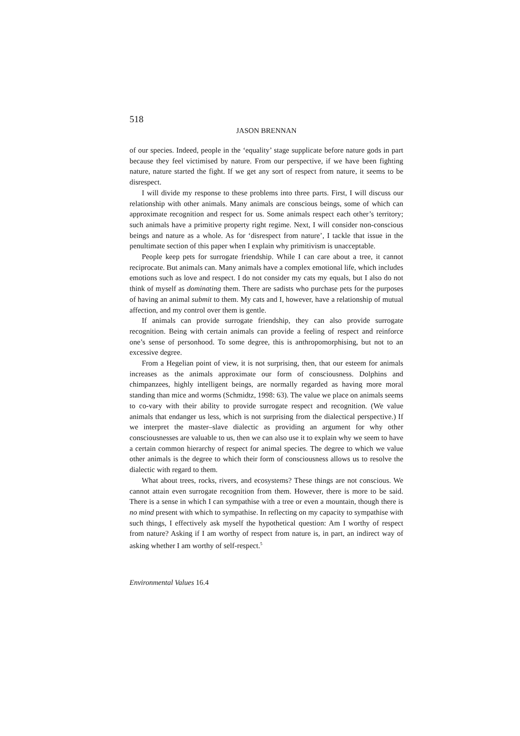518
JASON BRENNAN
of our species. Indeed, people in the ‘equality’ stage supplicate before nature gods in part because they feel victimised by nature. From our perspective, if we have been fighting nature, nature started the fight. If we get any sort of respect from nature, it seems to be disrespect.
I will divide my response to these problems into three parts. First, I will discuss our relationship with other animals. Many animals are conscious beings, some of which can approximate recognition and respect for us. Some animals respect each other’s territory; such animals have a primitive property right regime. Next, I will consider non-conscious beings and nature as a whole. As for ‘disrespect from nature’, I tackle that issue in the penultimate section of this paper when I explain why primitivism is unacceptable.
People keep pets for surrogate friendship. While I can care about a tree, it cannot reciprocate. But animals can. Many animals have a complex emotional life, which includes emotions such as love and respect. I do not consider my cats my equals, but I also do not think of myself as dominating them. There are sadists who purchase pets for the purposes of having an animal submit to them. My cats and I, however, have a relationship of mutual affection, and my control over them is gentle.
If animals can provide surrogate friendship, they can also provide surrogate recognition. Being with certain animals can provide a feeling of respect and reinforce one’s sense of personhood. To some degree, this is anthropomorphising, but not to an excessive degree.
From a Hegelian point of view, it is not surprising, then, that our esteem for animals increases as the animals approximate our form of consciousness. Dolphins and chimpanzees, highly intelligent beings, are normally regarded as having more moral standing than mice and worms (Schmidtz, 1998: 63). The value we place on animals seems to co-vary with their ability to provide surrogate respect and recognition. (We value animals that endanger us less, which is not surprising from the dialectical perspective.) If we interpret the master–slave dialectic as providing an argument for why other consciousnesses are valuable to us, then we can also use it to explain why we seem to have a certain common hierarchy of respect for animal species. The degree to which we value other animals is the degree to which their form of consciousness allows us to resolve the dialectic with regard to them.
What about trees, rocks, rivers, and ecosystems? These things are not conscious. We cannot attain even surrogate recognition from them. However, there is more to be said. There is a sense in which I can sympathise with a tree or even a mountain, though there is no mind present with which to sympathise. In reflecting on my capacity to sympathise with such things, I effectively ask myself the hypothetical question: Am I worthy of respect from nature? Asking if I am worthy of respect from nature is, in part, an indirect way of asking whether I am worthy of self-respect.<sup>5</sup>
Environmental Values 16.4